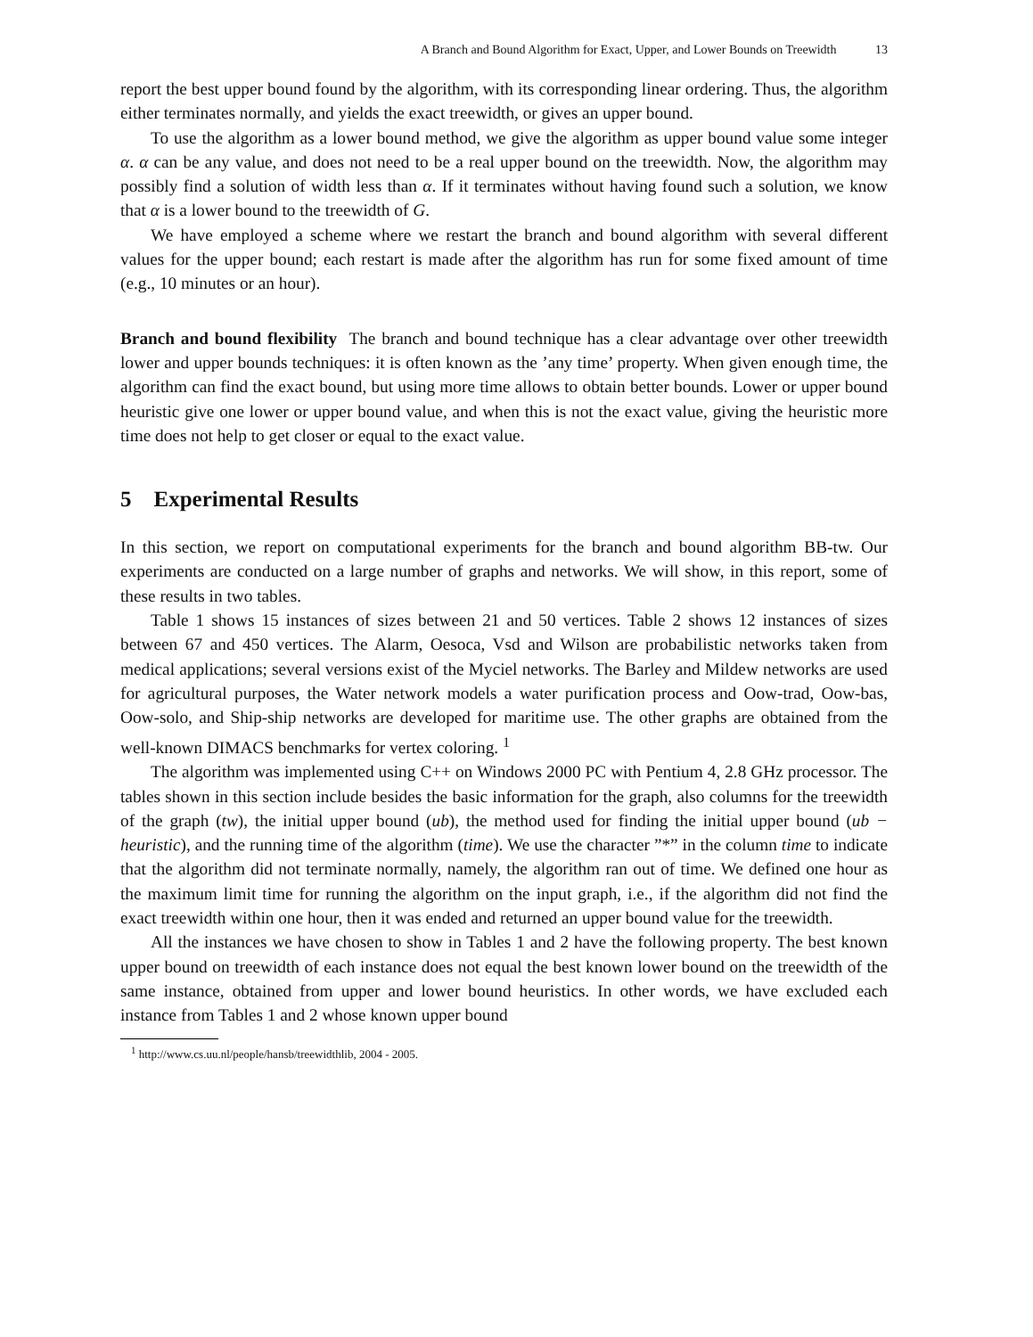A Branch and Bound Algorithm for Exact, Upper, and Lower Bounds on Treewidth 13
report the best upper bound found by the algorithm, with its corresponding linear ordering. Thus, the algorithm either terminates normally, and yields the exact treewidth, or gives an upper bound.
To use the algorithm as a lower bound method, we give the algorithm as upper bound value some integer α. α can be any value, and does not need to be a real upper bound on the treewidth. Now, the algorithm may possibly find a solution of width less than α. If it terminates without having found such a solution, we know that α is a lower bound to the treewidth of G.
We have employed a scheme where we restart the branch and bound algorithm with several different values for the upper bound; each restart is made after the algorithm has run for some fixed amount of time (e.g., 10 minutes or an hour).
Branch and bound flexibility The branch and bound technique has a clear advantage over other treewidth lower and upper bounds techniques: it is often known as the ’any time’ property. When given enough time, the algorithm can find the exact bound, but using more time allows to obtain better bounds. Lower or upper bound heuristic give one lower or upper bound value, and when this is not the exact value, giving the heuristic more time does not help to get closer or equal to the exact value.
5 Experimental Results
In this section, we report on computational experiments for the branch and bound algorithm BB-tw. Our experiments are conducted on a large number of graphs and networks. We will show, in this report, some of these results in two tables.
Table 1 shows 15 instances of sizes between 21 and 50 vertices. Table 2 shows 12 instances of sizes between 67 and 450 vertices. The Alarm, Oesoca, Vsd and Wilson are probabilistic networks taken from medical applications; several versions exist of the Myciel networks. The Barley and Mildew networks are used for agricultural purposes, the Water network models a water purification process and Oow-trad, Oow-bas, Oow-solo, and Ship-ship networks are developed for maritime use. The other graphs are obtained from the well-known DIMACS benchmarks for vertex coloring. <sup>1</sup>
The algorithm was implemented using C++ on Windows 2000 PC with Pentium 4, 2.8 GHz processor. The tables shown in this section include besides the basic information for the graph, also columns for the treewidth of the graph (tw), the initial upper bound (ub), the method used for finding the initial upper bound (ub − heuristic), and the running time of the algorithm (time). We use the character ”*” in the column time to indicate that the algorithm did not terminate normally, namely, the algorithm ran out of time. We defined one hour as the maximum limit time for running the algorithm on the input graph, i.e., if the algorithm did not find the exact treewidth within one hour, then it was ended and returned an upper bound value for the treewidth.
All the instances we have chosen to show in Tables 1 and 2 have the following property. The best known upper bound on treewidth of each instance does not equal the best known lower bound on the treewidth of the same instance, obtained from upper and lower bound heuristics. In other words, we have excluded each instance from Tables 1 and 2 whose known upper bound
<sup>1</sup> http://www.cs.uu.nl/people/hansb/treewidthlib, 2004 - 2005.